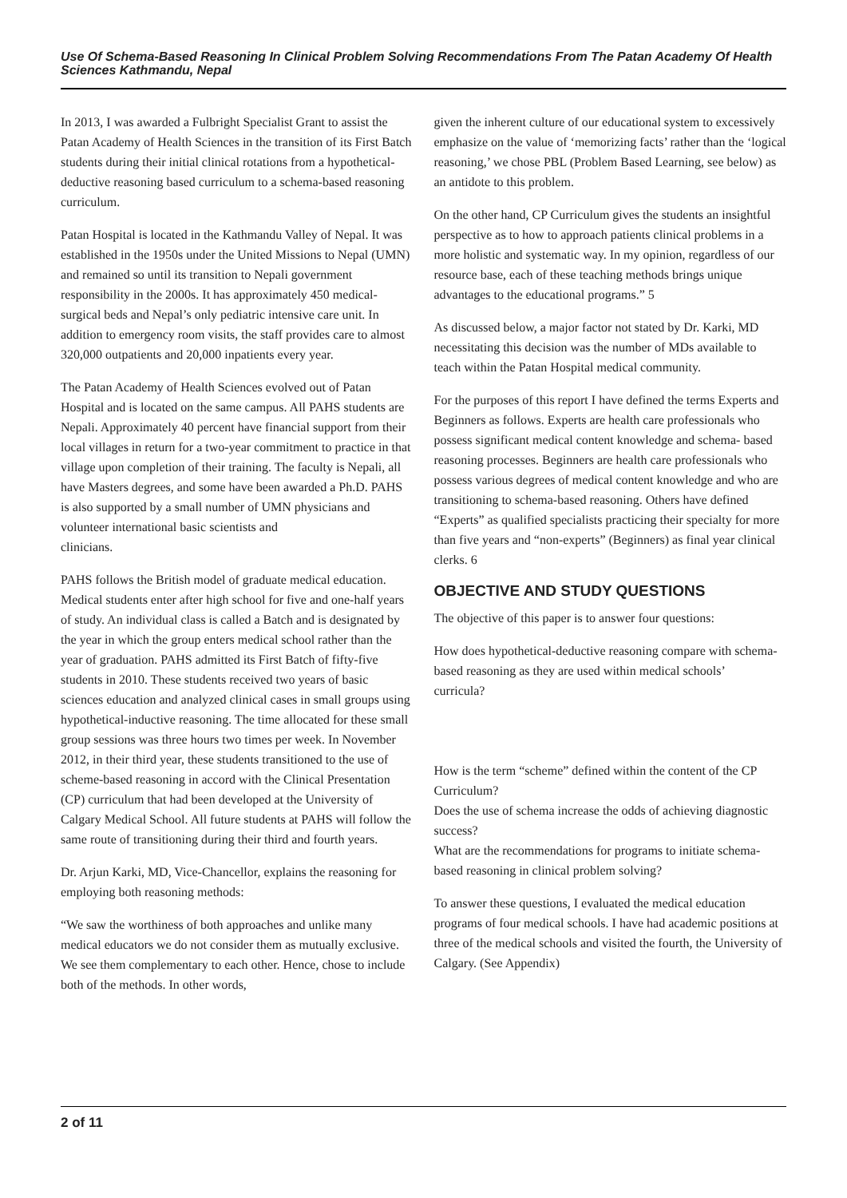Use Of Schema-Based Reasoning In Clinical Problem Solving Recommendations From The Patan Academy Of Health Sciences Kathmandu, Nepal
In 2013, I was awarded a Fulbright Specialist Grant to assist the Patan Academy of Health Sciences in the transition of its First Batch students during their initial clinical rotations from a hypothetical-deductive reasoning based curriculum to a schema-based reasoning curriculum.
Patan Hospital is located in the Kathmandu Valley of Nepal. It was established in the 1950s under the United Missions to Nepal (UMN) and remained so until its transition to Nepali government responsibility in the 2000s. It has approximately 450 medical-surgical beds and Nepal’s only pediatric intensive care unit. In addition to emergency room visits, the staff provides care to almost 320,000 outpatients and 20,000 inpatients every year.
The Patan Academy of Health Sciences evolved out of Patan Hospital and is located on the same campus. All PAHS students are Nepali. Approximately 40 percent have financial support from their local villages in return for a two-year commitment to practice in that village upon completion of their training. The faculty is Nepali, all have Masters degrees, and some have been awarded a Ph.D. PAHS is also supported by a small number of UMN physicians and volunteer international basic scientists and
clinicians.
PAHS follows the British model of graduate medical education. Medical students enter after high school for five and one-half years of study. An individual class is called a Batch and is designated by the year in which the group enters medical school rather than the year of graduation. PAHS admitted its First Batch of fifty-five students in 2010. These students received two years of basic sciences education and analyzed clinical cases in small groups using hypothetical-inductive reasoning. The time allocated for these small group sessions was three hours two times per week. In November 2012, in their third year, these students transitioned to the use of scheme-based reasoning in accord with the Clinical Presentation (CP) curriculum that had been developed at the University of Calgary Medical School. All future students at PAHS will follow the same route of transitioning during their third and fourth years.
Dr. Arjun Karki, MD, Vice-Chancellor, explains the reasoning for employing both reasoning methods:
“We saw the worthiness of both approaches and unlike many medical educators we do not consider them as mutually exclusive. We see them complementary to each other. Hence, chose to include both of the methods. In other words,
given the inherent culture of our educational system to excessively emphasize on the value of ‘memorizing facts’ rather than the ‘logical reasoning,’ we chose PBL (Problem Based Learning, see below) as an antidote to this problem.
On the other hand, CP Curriculum gives the students an insightful perspective as to how to approach patients clinical problems in a more holistic and systematic way. In my opinion, regardless of our resource base, each of these teaching methods brings unique advantages to the educational programs.” 5
As discussed below, a major factor not stated by Dr. Karki, MD necessitating this decision was the number of MDs available to teach within the Patan Hospital medical community.
For the purposes of this report I have defined the terms Experts and Beginners as follows. Experts are health care professionals who possess significant medical content knowledge and schema- based reasoning processes. Beginners are health care professionals who possess various degrees of medical content knowledge and who are transitioning to schema-based reasoning. Others have defined “Experts” as qualified specialists practicing their specialty for more than five years and “non-experts” (Beginners) as final year clinical clerks. 6
OBJECTIVE AND STUDY QUESTIONS
The objective of this paper is to answer four questions:
How does hypothetical-deductive reasoning compare with schema-based reasoning as they are used within medical schools’
curricula?
How is the term “scheme” defined within the content of the CP Curriculum?
Does the use of schema increase the odds of achieving diagnostic success?
What are the recommendations for programs to initiate schema-based reasoning in clinical problem solving?
To answer these questions, I evaluated the medical education programs of four medical schools. I have had academic positions at three of the medical schools and visited the fourth, the University of Calgary. (See Appendix)
2 of 11